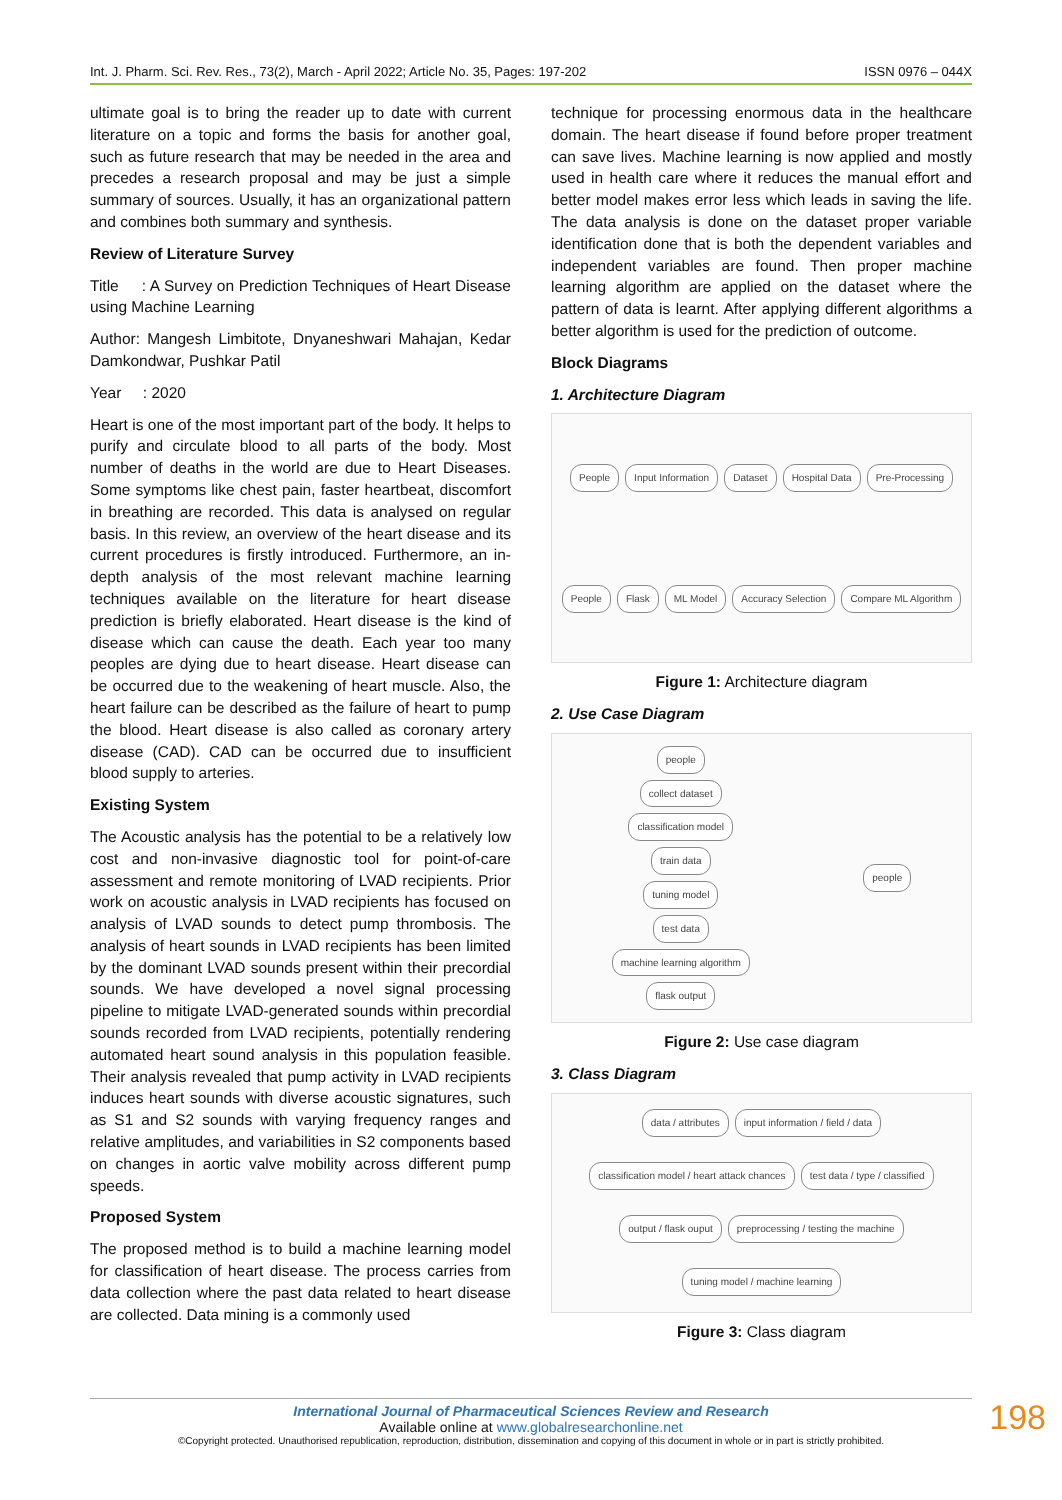Int. J. Pharm. Sci. Rev. Res., 73(2), March - April 2022; Article No. 35, Pages: 197-202 ISSN 0976 – 044X
ultimate goal is to bring the reader up to date with current literature on a topic and forms the basis for another goal, such as future research that may be needed in the area and precedes a research proposal and may be just a simple summary of sources. Usually, it has an organizational pattern and combines both summary and synthesis.
Review of Literature Survey
Title : A Survey on Prediction Techniques of Heart Disease using Machine Learning
Author: Mangesh Limbitote, Dnyaneshwari Mahajan, Kedar Damkondwar, Pushkar Patil
Year : 2020
Heart is one of the most important part of the body. It helps to purify and circulate blood to all parts of the body. Most number of deaths in the world are due to Heart Diseases. Some symptoms like chest pain, faster heartbeat, discomfort in breathing are recorded. This data is analysed on regular basis. In this review, an overview of the heart disease and its current procedures is firstly introduced. Furthermore, an in-depth analysis of the most relevant machine learning techniques available on the literature for heart disease prediction is briefly elaborated. Heart disease is the kind of disease which can cause the death. Each year too many peoples are dying due to heart disease. Heart disease can be occurred due to the weakening of heart muscle. Also, the heart failure can be described as the failure of heart to pump the blood. Heart disease is also called as coronary artery disease (CAD). CAD can be occurred due to insufficient blood supply to arteries.
Existing System
The Acoustic analysis has the potential to be a relatively low cost and non-invasive diagnostic tool for point-of-care assessment and remote monitoring of LVAD recipients. Prior work on acoustic analysis in LVAD recipients has focused on analysis of LVAD sounds to detect pump thrombosis. The analysis of heart sounds in LVAD recipients has been limited by the dominant LVAD sounds present within their precordial sounds. We have developed a novel signal processing pipeline to mitigate LVAD-generated sounds within precordial sounds recorded from LVAD recipients, potentially rendering automated heart sound analysis in this population feasible. Their analysis revealed that pump activity in LVAD recipients induces heart sounds with diverse acoustic signatures, such as S1 and S2 sounds with varying frequency ranges and relative amplitudes, and variabilities in S2 components based on changes in aortic valve mobility across different pump speeds.
Proposed System
The proposed method is to build a machine learning model for classification of heart disease. The process carries from data collection where the past data related to heart disease are collected. Data mining is a commonly used
technique for processing enormous data in the healthcare domain. The heart disease if found before proper treatment can save lives. Machine learning is now applied and mostly used in health care where it reduces the manual effort and better model makes error less which leads in saving the life. The data analysis is done on the dataset proper variable identification done that is both the dependent variables and independent variables are found. Then proper machine learning algorithm are applied on the dataset where the pattern of data is learnt. After applying different algorithms a better algorithm is used for the prediction of outcome.
Block Diagrams
1. Architecture Diagram
People Input Information Dataset Hospital Data Pre-Processing People Flask ML Model Accuracy Selection Compare ML Algorithm
Figure 1: Architecture diagram
2. Use Case Diagram
people
collect dataset
classification model
train data
tuning model
test data
machine learning algorithm
flask output
people
Figure 2: Use case diagram
3. Class Diagram
data / attributes input information / field / data classification model / heart attack chances test data / type / classified output / flask ouput preprocessing / testing the machine tuning model / machine learning
Figure 3: Class diagram
International Journal of Pharmaceutical Sciences Review and Research
Available online at www.globalresearchonline.net
©Copyright protected. Unauthorised republication, reproduction, distribution, dissemination and copying of this document in whole or in part is strictly prohibited.
198